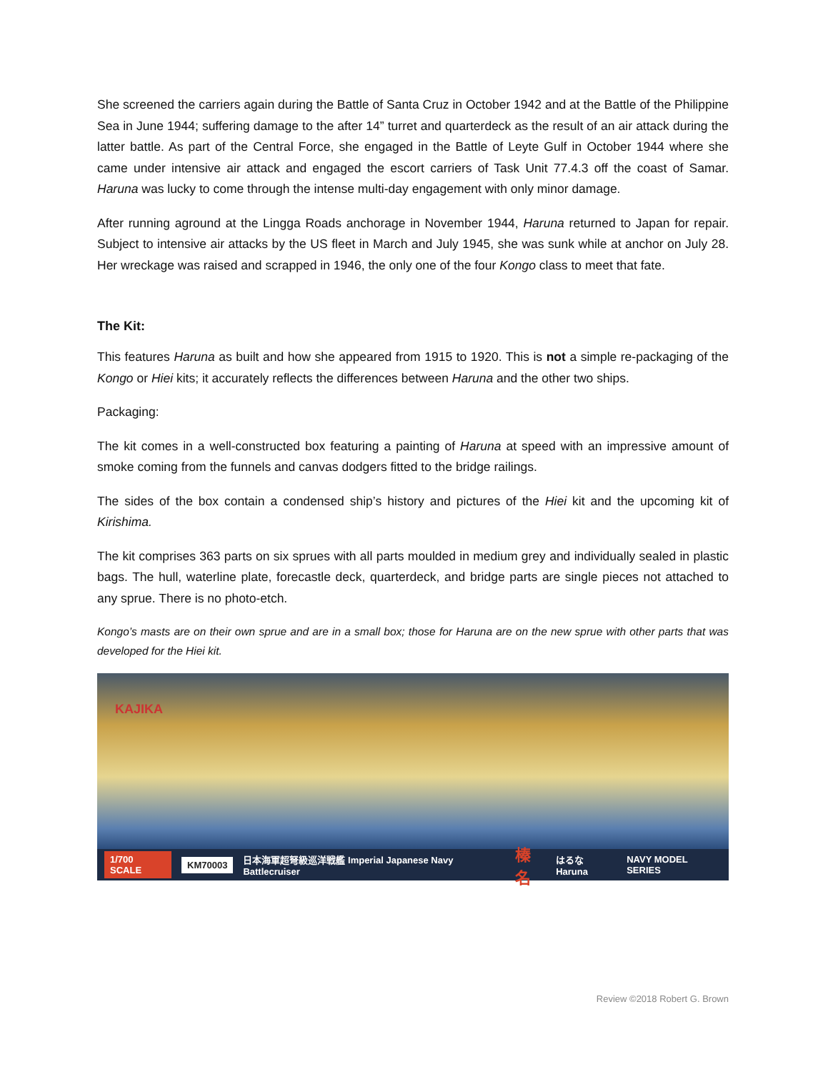She screened the carriers again during the Battle of Santa Cruz in October 1942 and at the Battle of the Philippine Sea in June 1944; suffering damage to the after 14” turret and quarterdeck as the result of an air attack during the latter battle. As part of the Central Force, she engaged in the Battle of Leyte Gulf in October 1944 where she came under intensive air attack and engaged the escort carriers of Task Unit 77.4.3 off the coast of Samar. Haruna was lucky to come through the intense multi-day engagement with only minor damage.
After running aground at the Lingga Roads anchorage in November 1944, Haruna returned to Japan for repair. Subject to intensive air attacks by the US fleet in March and July 1945, she was sunk while at anchor on July 28. Her wreckage was raised and scrapped in 1946, the only one of the four Kongo class to meet that fate.
The Kit:
This features Haruna as built and how she appeared from 1915 to 1920. This is not a simple re-packaging of the Kongo or Hiei kits; it accurately reflects the differences between Haruna and the other two ships.
Packaging:
The kit comes in a well-constructed box featuring a painting of Haruna at speed with an impressive amount of smoke coming from the funnels and canvas dodgers fitted to the bridge railings.
The sides of the box contain a condensed ship’s history and pictures of the Hiei kit and the upcoming kit of Kirishima.
The kit comprises 363 parts on six sprues with all parts moulded in medium grey and individually sealed in plastic bags. The hull, waterline plate, forecastle deck, quarterdeck, and bridge parts are single pieces not attached to any sprue. There is no photo-etch.
Kongo’s masts are on their own sprue and are in a small box; those for Haruna are on the new sprue with other parts that was developed for the Hiei kit.
KAJIKA
1/700 SCALE KM70003 日本海軍超弩級巡洋戦艦 Imperial Japanese Navy Battlecruiser 榛名 はるな Haruna NAVY MODEL SERIES
Review ©2018 Robert G. Brown